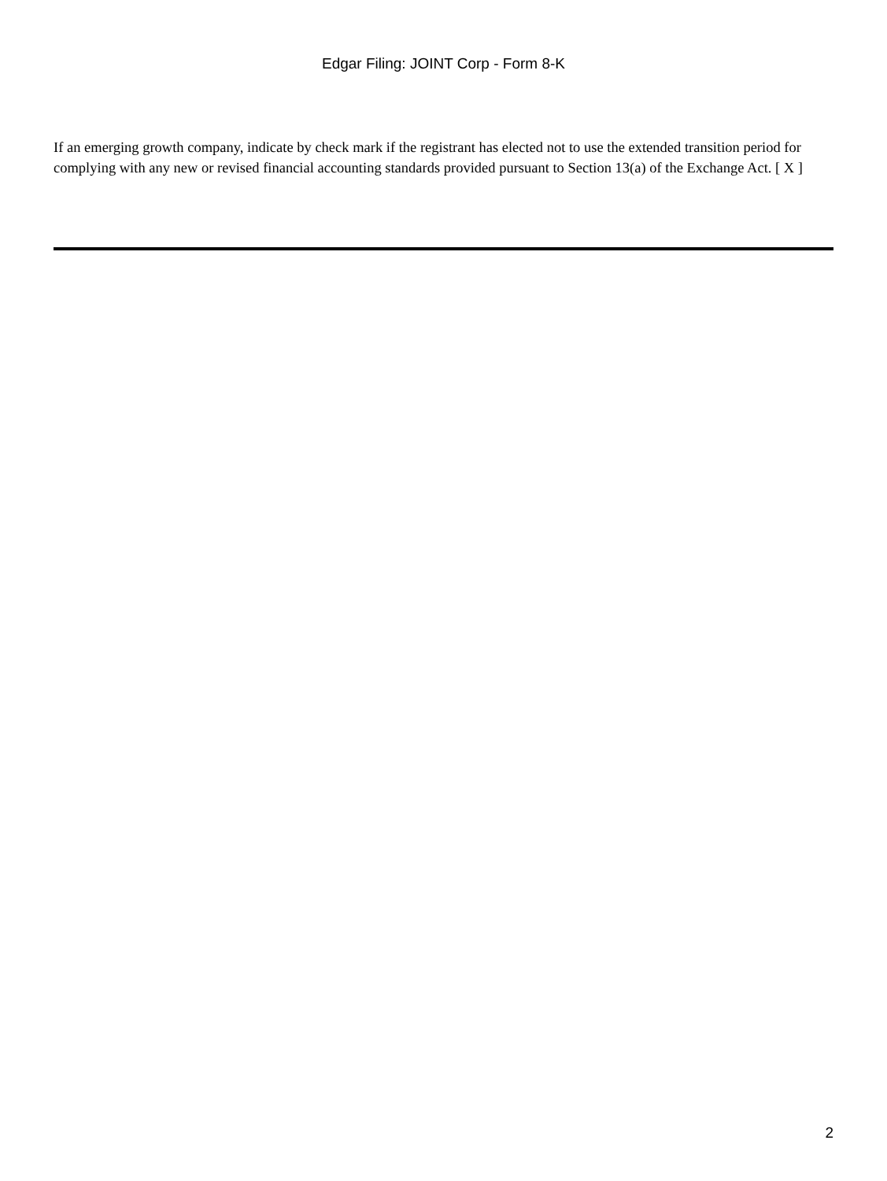Edgar Filing: JOINT Corp - Form 8-K
If an emerging growth company, indicate by check mark if the registrant has elected not to use the extended transition period for complying with any new or revised financial accounting standards provided pursuant to Section 13(a) of the Exchange Act. [ X ]
2